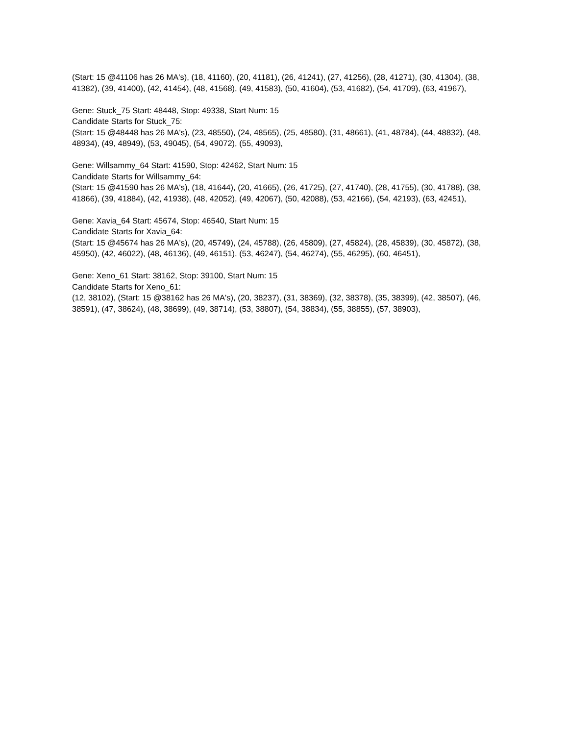(Start: 15 @41106 has 26 MA's), (18, 41160), (20, 41181), (26, 41241), (27, 41256), (28, 41271), (30, 41304), (38, 41382), (39, 41400), (42, 41454), (48, 41568), (49, 41583), (50, 41604), (53, 41682), (54, 41709), (63, 41967),
Gene: Stuck_75 Start: 48448, Stop: 49338, Start Num: 15
Candidate Starts for Stuck_75:
(Start: 15 @48448 has 26 MA's), (23, 48550), (24, 48565), (25, 48580), (31, 48661), (41, 48784), (44, 48832), (48, 48934), (49, 48949), (53, 49045), (54, 49072), (55, 49093),
Gene: Willsammy_64 Start: 41590, Stop: 42462, Start Num: 15
Candidate Starts for Willsammy_64:
(Start: 15 @41590 has 26 MA's), (18, 41644), (20, 41665), (26, 41725), (27, 41740), (28, 41755), (30, 41788), (38, 41866), (39, 41884), (42, 41938), (48, 42052), (49, 42067), (50, 42088), (53, 42166), (54, 42193), (63, 42451),
Gene: Xavia_64 Start: 45674, Stop: 46540, Start Num: 15
Candidate Starts for Xavia_64:
(Start: 15 @45674 has 26 MA's), (20, 45749), (24, 45788), (26, 45809), (27, 45824), (28, 45839), (30, 45872), (38, 45950), (42, 46022), (48, 46136), (49, 46151), (53, 46247), (54, 46274), (55, 46295), (60, 46451),
Gene: Xeno_61 Start: 38162, Stop: 39100, Start Num: 15
Candidate Starts for Xeno_61:
(12, 38102), (Start: 15 @38162 has 26 MA's), (20, 38237), (31, 38369), (32, 38378), (35, 38399), (42, 38507), (46, 38591), (47, 38624), (48, 38699), (49, 38714), (53, 38807), (54, 38834), (55, 38855), (57, 38903),